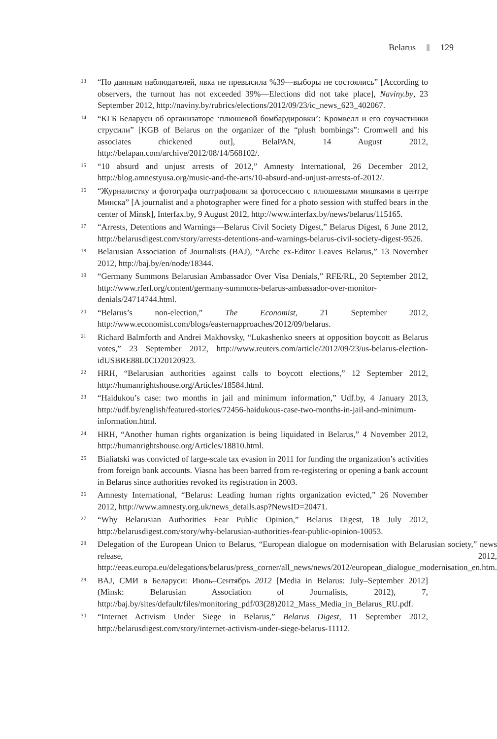Belarus 129
13 “По данным наблюдателей, явка не превысила %39—выборы не состоялись” [According to observers, the turnout has not exceeded 39%—Elections did not take place], Naviny.by, 23 September 2012, http://naviny.by/rubrics/elections/2012/09/23/ic_news_623_402067.
14 “КГБ Беларуси об организаторе ‘плюшевой бомбардировки’: Кромвелл и его соучастники струсили” [KGB of Belarus on the organizer of the “plush bombings”: Cromwell and his associates chickened out], BelaPAN, 14 August 2012, http://belapan.com/archive/2012/08/14/568102/.
15 “10 absurd and unjust arrests of 2012,” Amnesty International, 26 December 2012, http://blog.amnestyusa.org/music-and-the-arts/10-absurd-and-unjust-arrests-of-2012/.
16 “Журналистку и фотографа оштрафовали за фотосессию с плюшевыми мишками в центре Минска” [A journalist and a photographer were fined for a photo session with stuffed bears in the center of Minsk], Interfax.by, 9 August 2012, http://www.interfax.by/news/belarus/115165.
17 “Arrests, Detentions and Warnings—Belarus Civil Society Digest,” Belarus Digest, 6 June 2012, http://belarusdigest.com/story/arrests-detentions-and-warnings-belarus-civil-society-digest-9526.
18 Belarusian Association of Journalists (BAJ), “Arche ex-Editor Leaves Belarus,” 13 November 2012, http://baj.by/en/node/18344.
19 “Germany Summons Belarusian Ambassador Over Visa Denials,” RFE/RL, 20 September 2012, http://www.rferl.org/content/germany-summons-belarus-ambassador-over-monitor-denials/24714744.html.
20 “Belarus’s non-election,” The Economist, 21 September 2012, http://www.economist.com/blogs/easternapproaches/2012/09/belarus.
21 Richard Balmforth and Andrei Makhovsky, “Lukashenko sneers at opposition boycott as Belarus votes,” 23 September 2012, http://www.reuters.com/article/2012/09/23/us-belarus-election-idUSBRE88L0CD20120923.
22 HRH, “Belarusian authorities against calls to boycott elections,” 12 September 2012, http://humanrightshouse.org/Articles/18584.html.
23 “Haidukou’s case: two months in jail and minimum information,” Udf.by, 4 January 2013, http://udf.by/english/featured-stories/72456-haidukous-case-two-months-in-jail-and-minimum-information.html.
24 HRH, “Another human rights organization is being liquidated in Belarus,” 4 November 2012, http://humanrightshouse.org/Articles/18810.html.
25 Bialiatski was convicted of large-scale tax evasion in 2011 for funding the organization’s activities from foreign bank accounts. Viasna has been barred from re-registering or opening a bank account in Belarus since authorities revoked its registration in 2003.
26 Amnesty International, “Belarus: Leading human rights organization evicted,” 26 November 2012, http://www.amnesty.org.uk/news_details.asp?NewsID=20471.
27 “Why Belarusian Authorities Fear Public Opinion,” Belarus Digest, 18 July 2012, http://belarusdigest.com/story/why-belarusian-authorities-fear-public-opinion-10053.
28 Delegation of the European Union to Belarus, “European dialogue on modernisation with Belarusian society,” news release, 2012, http://eeas.europa.eu/delegations/belarus/press_corner/all_news/news/2012/european_dialogue_modernisation_en.htm.
29 BAJ, СМИ в Беларуси: Июль–Сентябрь 2012 [Media in Belarus: July–September 2012] (Minsk: Belarusian Association of Journalists, 2012), 7, http://baj.by/sites/default/files/monitoring_pdf/03(28)2012_Mass_Media_in_Belarus_RU.pdf.
30 “Internet Activism Under Siege in Belarus,” Belarus Digest, 11 September 2012, http://belarusdigest.com/story/internet-activism-under-siege-belarus-11112.